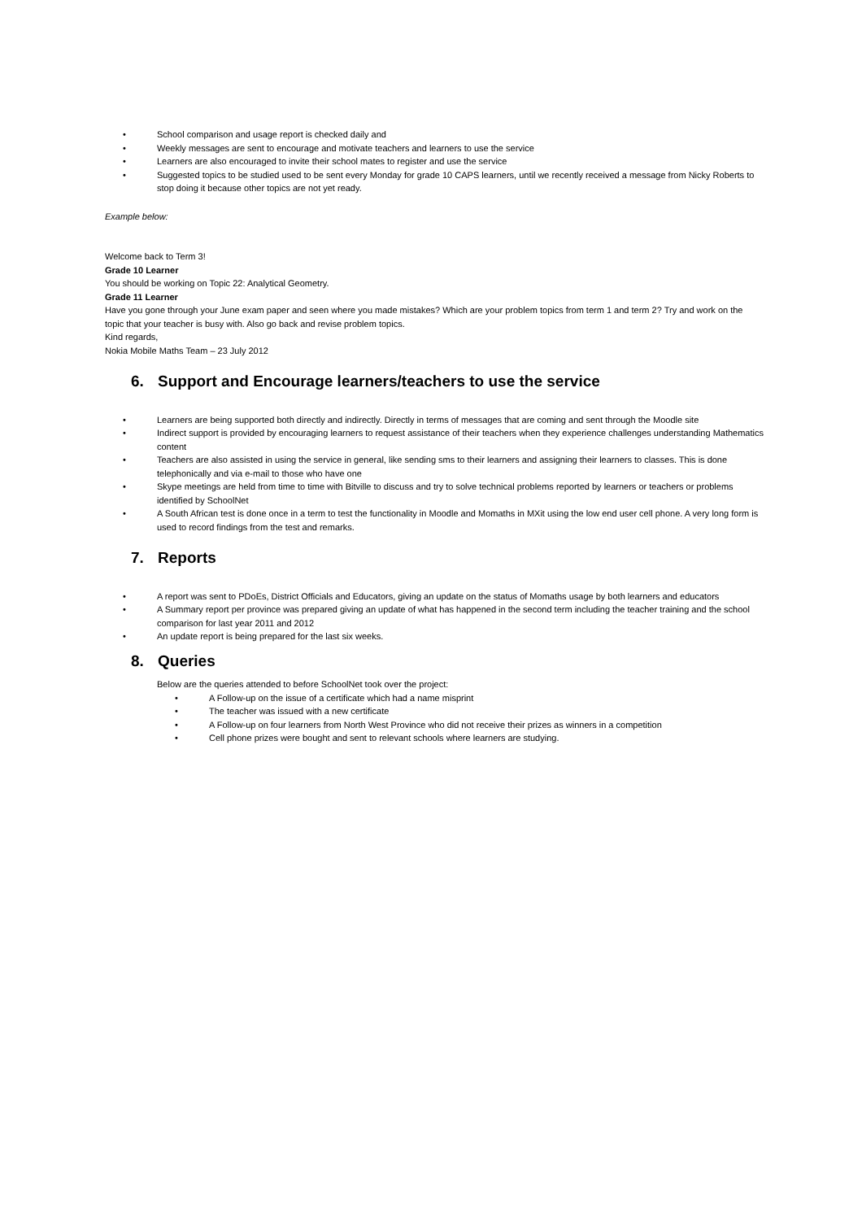• School comparison and usage report is checked daily and
• Weekly messages are sent to encourage and motivate teachers and learners to use the service
• Learners are also encouraged to invite their school mates to register and use the service
• Suggested topics to be studied used to be sent every Monday for grade 10 CAPS learners, until we recently received a message from Nicky Roberts to stop doing it because other topics are not yet ready.
Example below:
Welcome back to Term 3!
Grade 10 Learner
You should be working on Topic 22: Analytical Geometry.
Grade 11 Learner
Have you gone through your June exam paper and seen where you made mistakes? Which are your problem topics from term 1 and term 2? Try and work on the topic that your teacher is busy with. Also go back and revise problem topics.
Kind regards,
Nokia Mobile Maths Team – 23 July 2012
6. Support and Encourage learners/teachers to use the service
• Learners are being supported both directly and indirectly. Directly in terms of messages that are coming and sent through the Moodle site
• Indirect support is provided by encouraging learners to request assistance of their teachers when they experience challenges understanding Mathematics content
• Teachers are also assisted in using the service in general, like sending sms to their learners and assigning their learners to classes. This is done telephonically and via e-mail to those who have one
• Skype meetings are held from time to time with Bitville to discuss and try to solve technical problems reported by learners or teachers or problems identified by SchoolNet
• A South African test is done once in a term to test the functionality in Moodle and Momaths in MXit using the low end user cell phone. A very long form is used to record findings from the test and remarks.
7. Reports
• A report was sent to PDoEs, District Officials and Educators, giving an update on the status of Momaths usage by both learners and educators
• A Summary report per province was prepared giving an update of what has happened in the second term including the teacher training and the school comparison for last year 2011 and 2012
• An update report is being prepared for the last six weeks.
8. Queries
Below are the queries attended to before SchoolNet took over the project:
• A Follow-up on the issue of a certificate which had a name misprint
• The teacher was issued with a new certificate
• A Follow-up on four learners from North West Province who did not receive their prizes as winners in a competition
• Cell phone prizes were bought and sent to relevant schools where learners are studying.